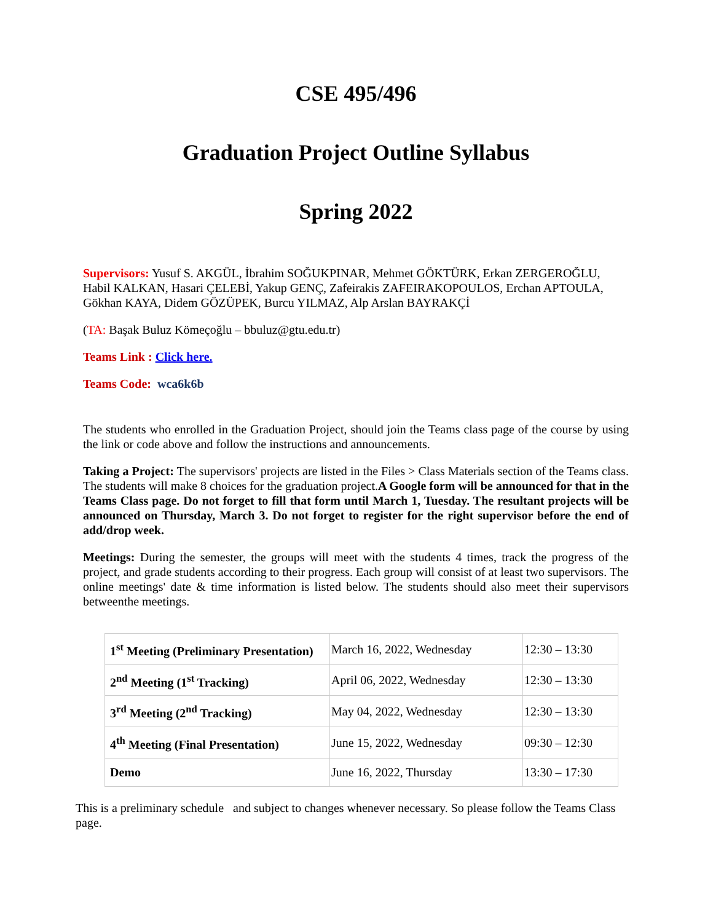CSE 495/496
Graduation Project Outline Syllabus
Spring 2022
Supervisors: Yusuf S. AKGÜL, İbrahim SOĞUKPINAR, Mehmet GÖKTÜRK, Erkan ZERGEROĞLU, Habil KALKAN, Hasari ÇELEBİ, Yakup GENÇ, Zafeirakis ZAFEIRAKOPOULOS, Erchan APTOULA, Gökhan KAYA, Didem GÖZÜPEK, Burcu YILMAZ, Alp Arslan BAYRAKÇİ
(TA: Başak Buluz Kömeçoğlu – bbuluz@gtu.edu.tr)
Teams Link : Click here.
Teams Code: wca6k6b
The students who enrolled in the Graduation Project, should join the Teams class page of the course by using the link or code above and follow the instructions and announcements.
Taking a Project: The supervisors' projects are listed in the Files > Class Materials section of the Teams class. The students will make 8 choices for the graduation project.A Google form will be announced for that in the Teams Class page. Do not forget to fill that form until March 1, Tuesday. The resultant projects will be announced on Thursday, March 3. Do not forget to register for the right supervisor before the end of add/drop week.
Meetings: During the semester, the groups will meet with the students 4 times, track the progress of the project, and grade students according to their progress. Each group will consist of at least two supervisors. The online meetings' date & time information is listed below. The students should also meet their supervisors betweenthe meetings.
| 1<sup>st</sup> Meeting (Preliminary Presentation) | March 16, 2022, Wednesday | 12:30 – 13:30 |
| 2<sup>nd</sup> Meeting (1<sup>st</sup> Tracking) | April 06, 2022, Wednesday | 12:30 – 13:30 |
| 3<sup>rd</sup> Meeting (2<sup>nd</sup> Tracking) | May 04, 2022, Wednesday | 12:30 – 13:30 |
| 4<sup>th</sup> Meeting (Final Presentation) | June 15, 2022, Wednesday | 09:30 – 12:30 |
| Demo | June 16, 2022, Thursday | 13:30 – 17:30 |
This is a preliminary schedule and subject to changes whenever necessary. So please follow the Teams Class page.